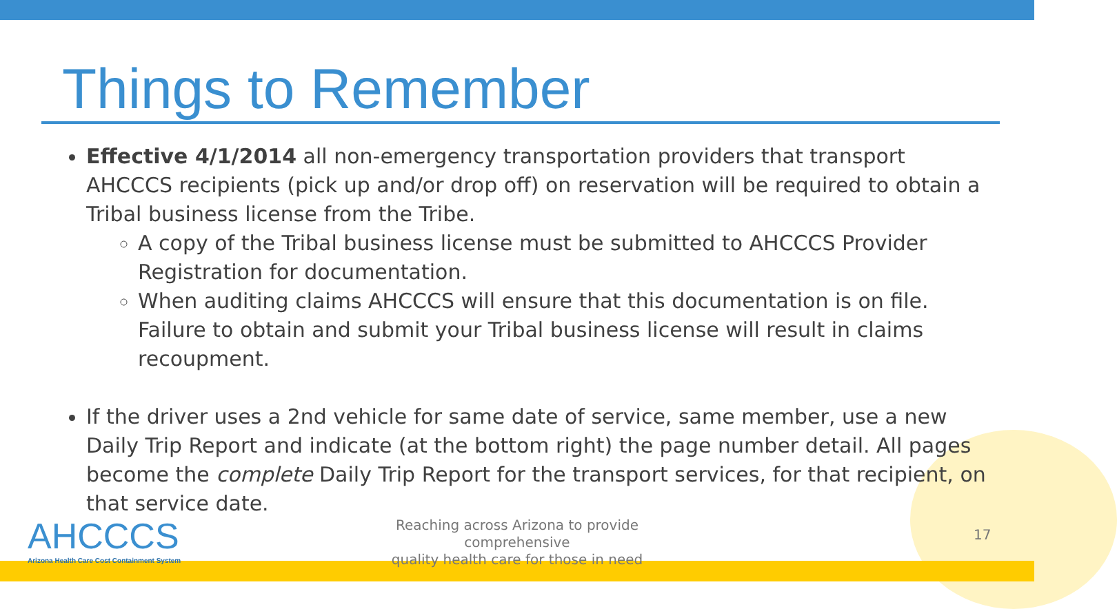Things to Remember
Effective 4/1/2014 all non-emergency transportation providers that transport AHCCCS recipients (pick up and/or drop off) on reservation will be required to obtain a Tribal business license from the Tribe.
A copy of the Tribal business license must be submitted to AHCCCS Provider Registration for documentation.
When auditing claims AHCCCS will ensure that this documentation is on file. Failure to obtain and submit your Tribal business license will result in claims recoupment.
If the driver uses a 2nd vehicle for same date of service, same member, use a new Daily Trip Report and indicate (at the bottom right) the page number detail. All pages become the complete Daily Trip Report for the transport services, for that recipient, on that service date.
AHCCCS
Arizona Health Care Cost Containment System
Reaching across Arizona to provide comprehensive
quality health care for those in need
17